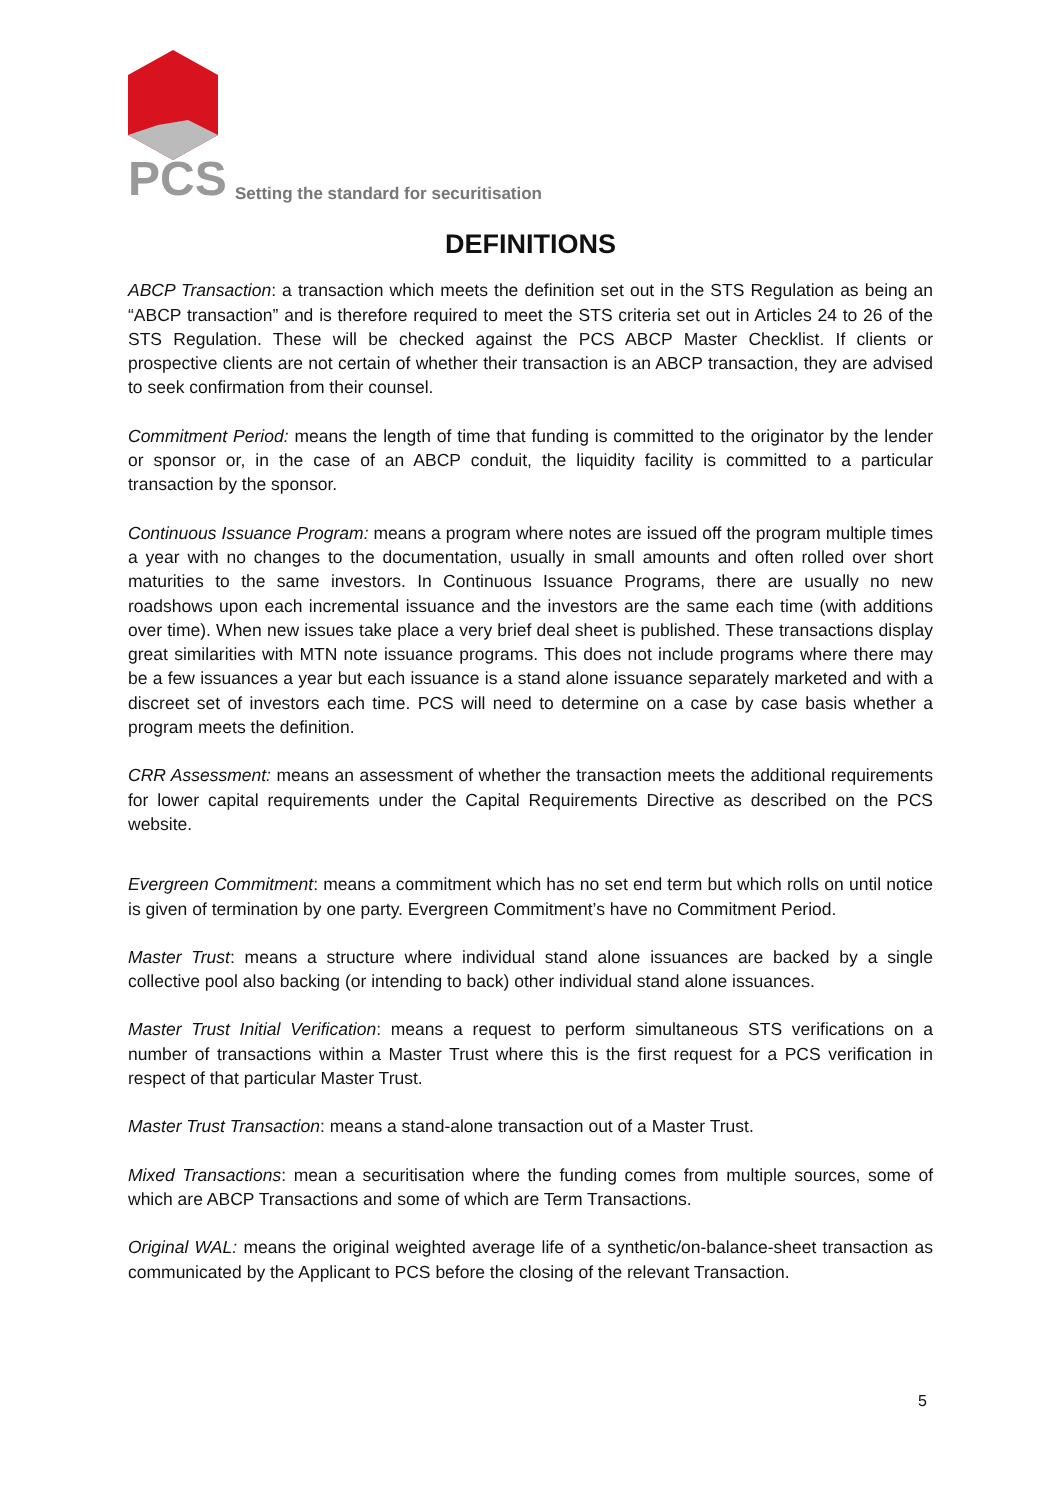PCS
Setting the standard for securitisation
DEFINITIONS
ABCP Transaction: a transaction which meets the definition set out in the STS Regulation as being an “ABCP transaction” and is therefore required to meet the STS criteria set out in Articles 24 to 26 of the STS Regulation. These will be checked against the PCS ABCP Master Checklist. If clients or prospective clients are not certain of whether their transaction is an ABCP transaction, they are advised to seek confirmation from their counsel.
Commitment Period: means the length of time that funding is committed to the originator by the lender or sponsor or, in the case of an ABCP conduit, the liquidity facility is committed to a particular transaction by the sponsor.
Continuous Issuance Program: means a program where notes are issued off the program multiple times a year with no changes to the documentation, usually in small amounts and often rolled over short maturities to the same investors. In Continuous Issuance Programs, there are usually no new roadshows upon each incremental issuance and the investors are the same each time (with additions over time). When new issues take place a very brief deal sheet is published. These transactions display great similarities with MTN note issuance programs. This does not include programs where there may be a few issuances a year but each issuance is a stand alone issuance separately marketed and with a discreet set of investors each time. PCS will need to determine on a case by case basis whether a program meets the definition.
CRR Assessment: means an assessment of whether the transaction meets the additional requirements for lower capital requirements under the Capital Requirements Directive as described on the PCS website.
Evergreen Commitment: means a commitment which has no set end term but which rolls on until notice is given of termination by one party. Evergreen Commitment’s have no Commitment Period.
Master Trust: means a structure where individual stand alone issuances are backed by a single collective pool also backing (or intending to back) other individual stand alone issuances.
Master Trust Initial Verification: means a request to perform simultaneous STS verifications on a number of transactions within a Master Trust where this is the first request for a PCS verification in respect of that particular Master Trust.
Master Trust Transaction: means a stand-alone transaction out of a Master Trust.
Mixed Transactions: mean a securitisation where the funding comes from multiple sources, some of which are ABCP Transactions and some of which are Term Transactions.
Original WAL: means the original weighted average life of a synthetic/on-balance-sheet transaction as communicated by the Applicant to PCS before the closing of the relevant Transaction.
5